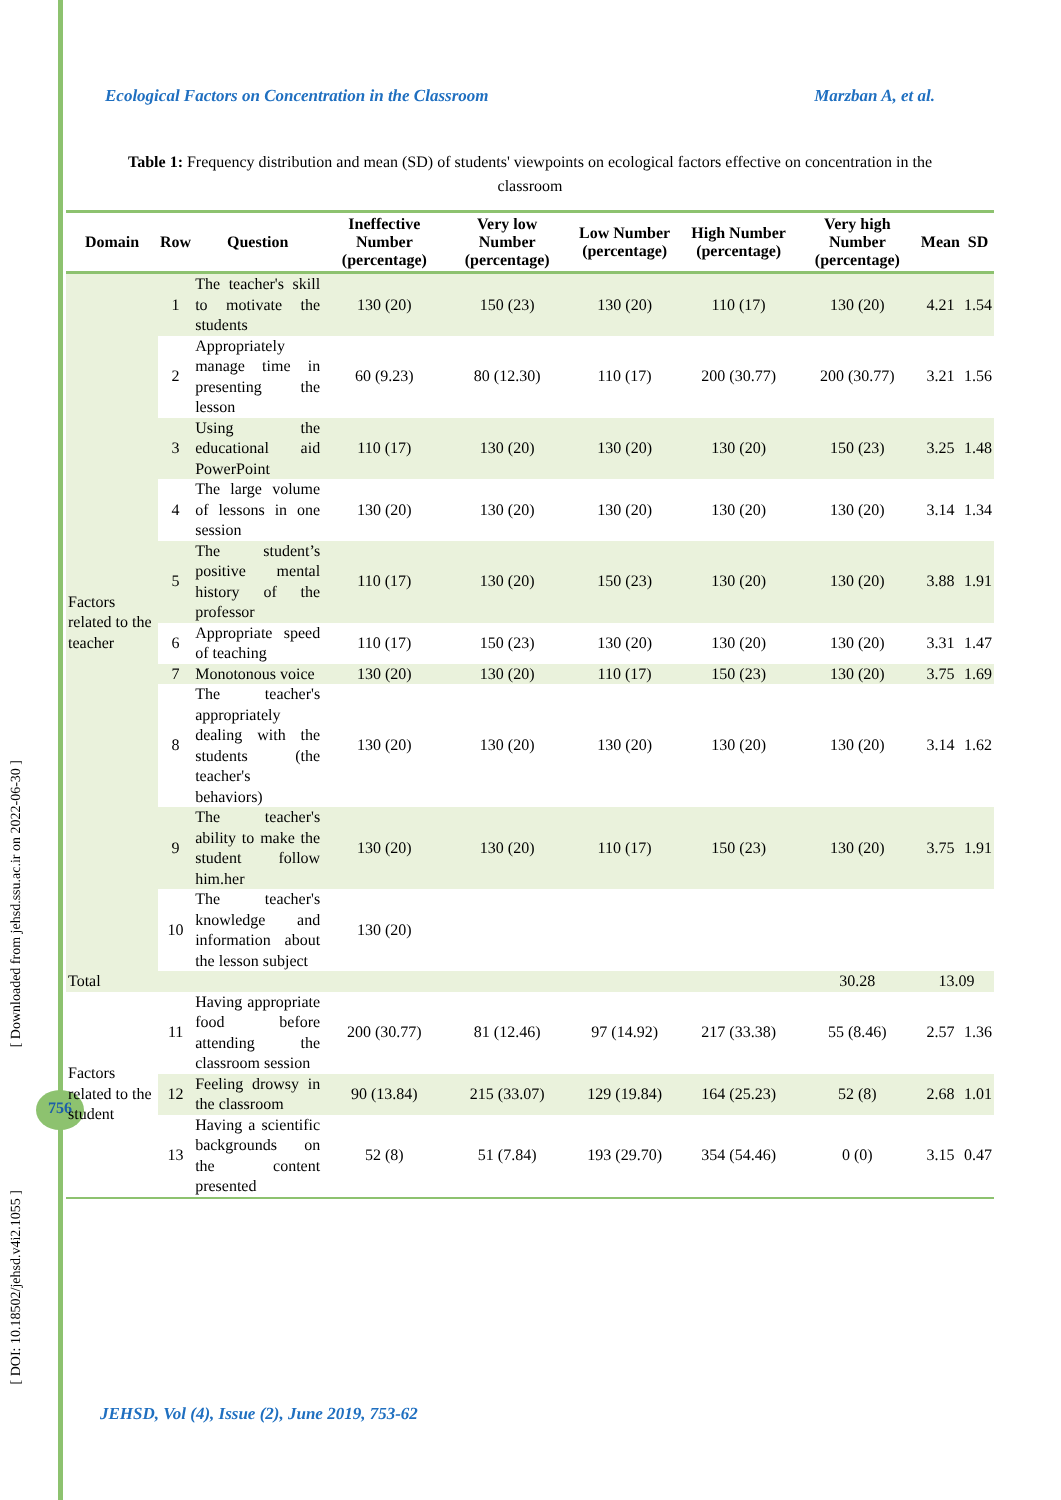[ Downloaded from jehsd.ssu.ac.ir on 2022-06-30 ]
[ DOI: 10.18502/jehsd.v4i2.1055 ]
756
Ecological Factors on Concentration in the Classroom Marzban A, et al.
Table 1: Frequency distribution and mean (SD) of students' viewpoints on ecological factors effective on concentration in the classroom
| Domain | Row | Question | Ineffective Number (percentage) | Very low Number (percentage) | Low Number (percentage) | High Number (percentage) | Very high Number (percentage) | Mean | SD |
| --- | --- | --- | --- | --- | --- | --- | --- | --- | --- |
| Factors related to the teacher | 1 | The teacher's skill to motivate the students | 130 (20) | 150 (23) | 130 (20) | 110 (17) | 130 (20) | 4.21 | 1.54 |
| | 2 | Appropriately manage time in presenting the lesson | 60 (9.23) | 80 (12.30) | 110 (17) | 200 (30.77) | 200 (30.77) | 3.21 | 1.56 |
| | 3 | Using the educational aid PowerPoint | 110 (17) | 130 (20) | 130 (20) | 130 (20) | 150 (23) | 3.25 | 1.48 |
| | 4 | The large volume of lessons in one session | 130 (20) | 130 (20) | 130 (20) | 130 (20) | 130 (20) | 3.14 | 1.34 |
| | 5 | The student’s positive mental history of the professor | 110 (17) | 130 (20) | 150 (23) | 130 (20) | 130 (20) | 3.88 | 1.91 |
| | 6 | Appropriate speed of teaching | 110 (17) | 150 (23) | 130 (20) | 130 (20) | 130 (20) | 3.31 | 1.47 |
| | 7 | Monotonous voice | 130 (20) | 130 (20) | 110 (17) | 150 (23) | 130 (20) | 3.75 | 1.69 |
| | 8 | The teacher's appropriately dealing with the students (the teacher's behaviors) | 130 (20) | 130 (20) | 130 (20) | 130 (20) | 130 (20) | 3.14 | 1.62 |
| | 9 | The teacher's ability to make the student follow him.her | 130 (20) | 130 (20) | 110 (17) | 150 (23) | 130 (20) | 3.75 | 1.91 |
| | 10 | The teacher's knowledge and information about the lesson subject | 130 (20) | | | | | | |
| Total | | | | | | | 30.28 | 13.09 | |
| Factors related to the student | 11 | Having appropriate food before attending the classroom session | 200 (30.77) | 81 (12.46) | 97 (14.92) | 217 (33.38) | 55 (8.46) | 2.57 | 1.36 |
| | 12 | Feeling drowsy in the classroom | 90 (13.84) | 215 (33.07) | 129 (19.84) | 164 (25.23) | 52 (8) | 2.68 | 1.01 |
| | 13 | Having a scientific backgrounds on the content presented | 52 (8) | 51 (7.84) | 193 (29.70) | 354 (54.46) | 0 (0) | 3.15 | 0.47 |
JEHSD, Vol (4), Issue (2), June 2019, 753-62